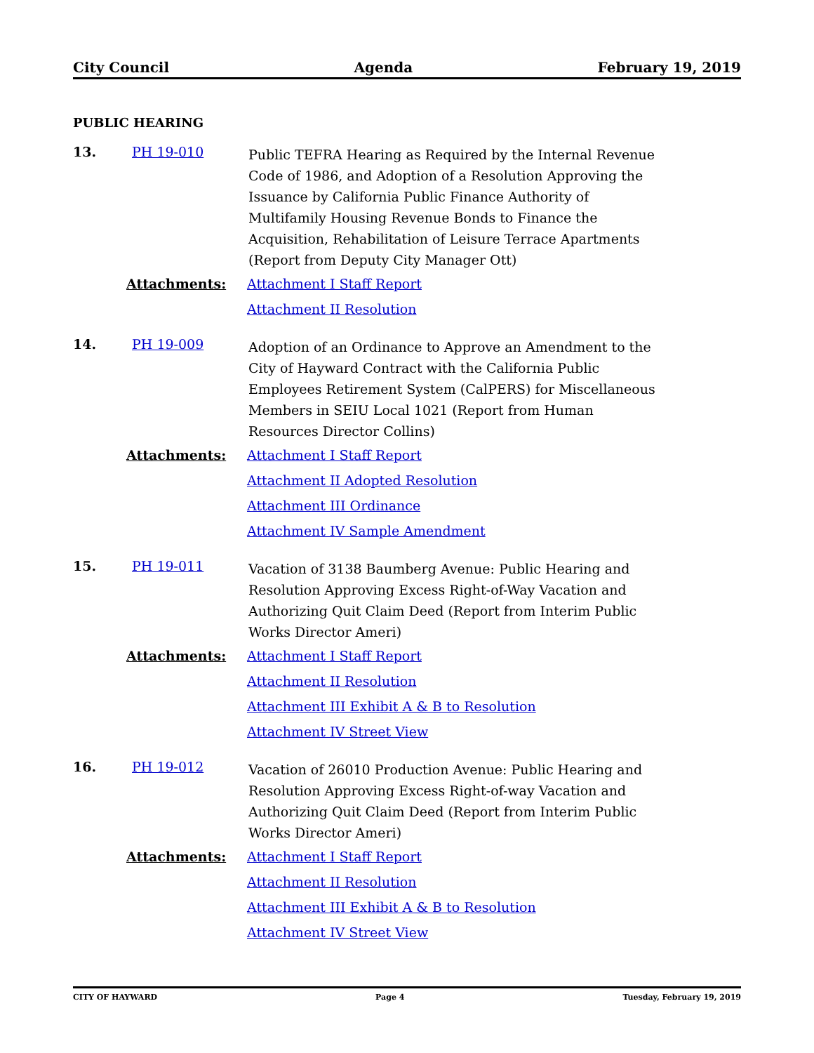City Council Agenda February 19, 2019
PUBLIC HEARING
13. PH 19-010
Public TEFRA Hearing as Required by the Internal Revenue Code of 1986, and Adoption of a Resolution Approving the Issuance by California Public Finance Authority of Multifamily Housing Revenue Bonds to Finance the Acquisition, Rehabilitation of Leisure Terrace Apartments (Report from Deputy City Manager Ott)
Attachments:
Attachment I Staff Report
Attachment II Resolution
14. PH 19-009
Adoption of an Ordinance to Approve an Amendment to the City of Hayward Contract with the California Public Employees Retirement System (CalPERS) for Miscellaneous Members in SEIU Local 1021 (Report from Human Resources Director Collins)
Attachments:
Attachment I Staff Report
Attachment II Adopted Resolution
Attachment III Ordinance
Attachment IV Sample Amendment
15. PH 19-011
Vacation of 3138 Baumberg Avenue: Public Hearing and Resolution Approving Excess Right-of-Way Vacation and Authorizing Quit Claim Deed (Report from Interim Public Works Director Ameri)
Attachments:
Attachment I Staff Report
Attachment II Resolution
Attachment III Exhibit A & B to Resolution
Attachment IV Street View
16. PH 19-012
Vacation of 26010 Production Avenue: Public Hearing and Resolution Approving Excess Right-of-way Vacation and Authorizing Quit Claim Deed (Report from Interim Public Works Director Ameri)
Attachments:
Attachment I Staff Report
Attachment II Resolution
Attachment III Exhibit A & B to Resolution
Attachment IV Street View
CITY OF HAYWARD Page 4 Tuesday, February 19, 2019